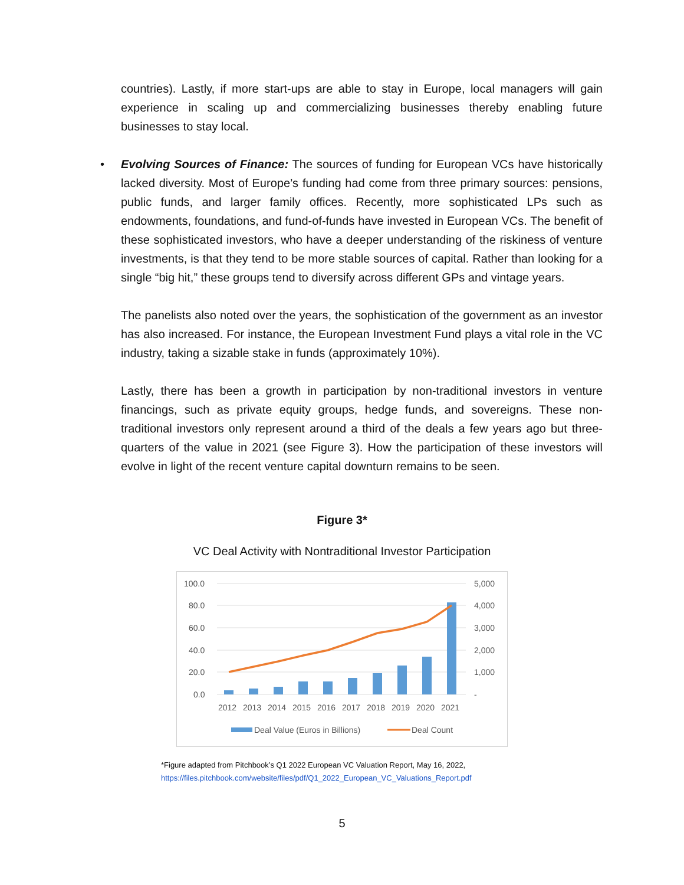countries). Lastly, if more start-ups are able to stay in Europe, local managers will gain experience in scaling up and commercializing businesses thereby enabling future businesses to stay local.
• Evolving Sources of Finance: The sources of funding for European VCs have historically lacked diversity. Most of Europe’s funding had come from three primary sources: pensions, public funds, and larger family offices. Recently, more sophisticated LPs such as endowments, foundations, and fund-of-funds have invested in European VCs. The benefit of these sophisticated investors, who have a deeper understanding of the riskiness of venture investments, is that they tend to be more stable sources of capital. Rather than looking for a single “big hit,” these groups tend to diversify across different GPs and vintage years.
The panelists also noted over the years, the sophistication of the government as an investor has also increased. For instance, the European Investment Fund plays a vital role in the VC industry, taking a sizable stake in funds (approximately 10%).
Lastly, there has been a growth in participation by non-traditional investors in venture financings, such as private equity groups, hedge funds, and sovereigns. These non-traditional investors only represent around a third of the deals a few years ago but three-quarters of the value in 2021 (see Figure 3). How the participation of these investors will evolve in light of the recent venture capital downturn remains to be seen.
Figure 3*
VC Deal Activity with Nontraditional Investor Participation
100.0
80.0
60.0
40.0
20.0
0.0
5,000
4,000
3,000
2,000
1,000
-
2012
2013
2014
2015
2016
2017
2018
2019
2020
2021
Deal Value (Euros in Billions)
Deal Count
*Figure adapted from Pitchbook’s Q1 2022 European VC Valuation Report, May 16, 2022,
https://files.pitchbook.com/website/files/pdf/Q1_2022_European_VC_Valuations_Report.pdf
5